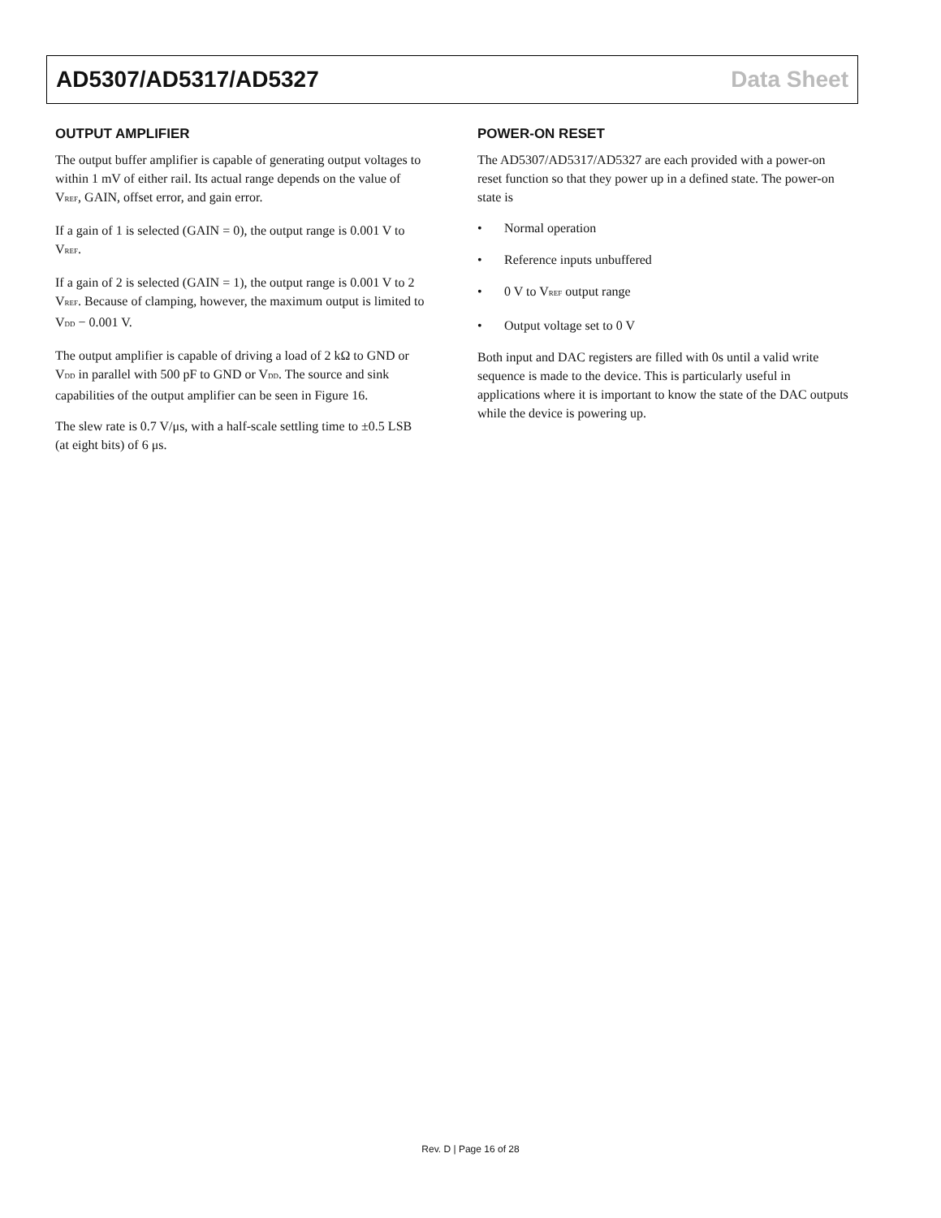AD5307/AD5317/AD5327 Data Sheet
OUTPUT AMPLIFIER
The output buffer amplifier is capable of generating output voltages to within 1 mV of either rail. Its actual range depends on the value of V<sub>REF</sub>, GAIN, offset error, and gain error.
If a gain of 1 is selected (GAIN = 0), the output range is 0.001 V to V<sub>REF</sub>.
If a gain of 2 is selected (GAIN = 1), the output range is 0.001 V to 2 V<sub>REF</sub>. Because of clamping, however, the maximum output is limited to V<sub>DD</sub> − 0.001 V.
The output amplifier is capable of driving a load of 2 kΩ to GND or V<sub>DD</sub> in parallel with 500 pF to GND or V<sub>DD</sub>. The source and sink capabilities of the output amplifier can be seen in Figure 16.
The slew rate is 0.7 V/μs, with a half-scale settling time to ±0.5 LSB (at eight bits) of 6 μs.
POWER-ON RESET
The AD5307/AD5317/AD5327 are each provided with a power-on reset function so that they power up in a defined state. The power-on state is
• Normal operation
• Reference inputs unbuffered
• 0 V to V<sub>REF</sub> output range
• Output voltage set to 0 V
Both input and DAC registers are filled with 0s until a valid write sequence is made to the device. This is particularly useful in applications where it is important to know the state of the DAC outputs while the device is powering up.
Rev. D | Page 16 of 28